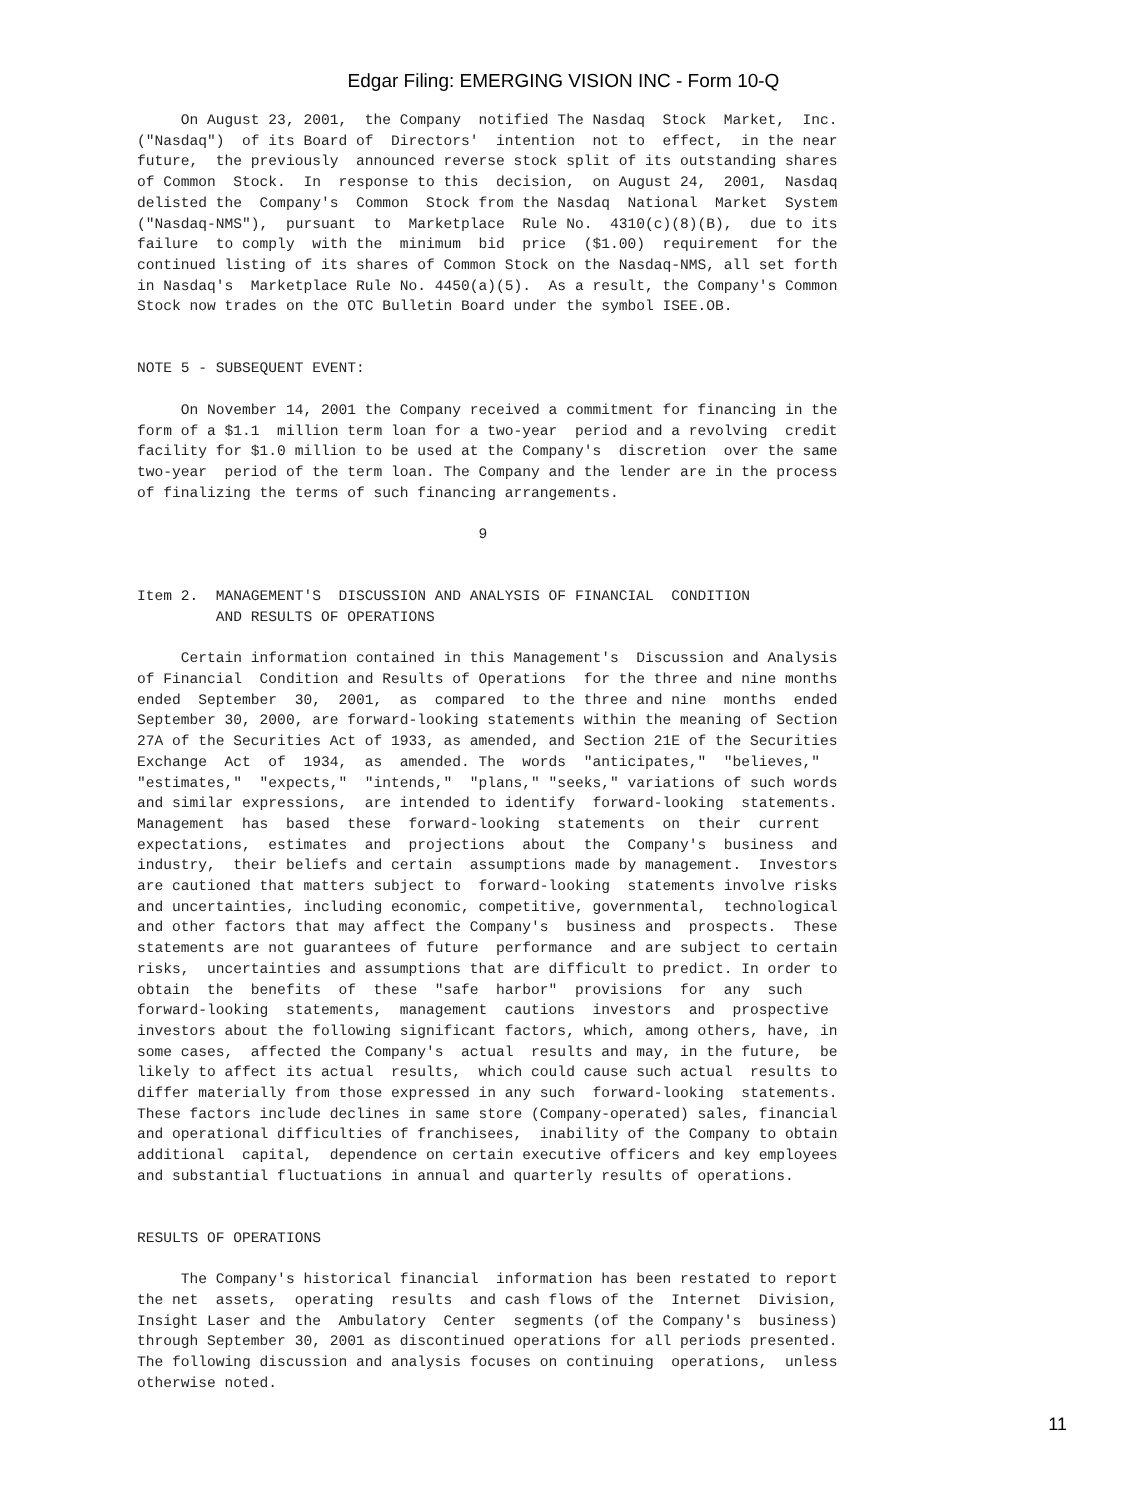Edgar Filing: EMERGING VISION INC - Form 10-Q
     On August 23, 2001,  the Company  notified The Nasdaq  Stock  Market,  Inc.
("Nasdaq")  of its Board of  Directors'  intention  not to  effect,  in the near
future,  the previously  announced reverse stock split of its outstanding shares
of Common  Stock.  In  response to this  decision,  on August 24,  2001,  Nasdaq
delisted the  Company's  Common  Stock from the Nasdaq  National  Market  System
("Nasdaq-NMS"),  pursuant  to  Marketplace  Rule No.  4310(c)(8)(B),  due to its
failure  to comply  with the  minimum  bid  price  ($1.00)  requirement  for the
continued listing of its shares of Common Stock on the Nasdaq-NMS, all set forth
in Nasdaq's  Marketplace Rule No. 4450(a)(5).  As a result, the Company's Common
Stock now trades on the OTC Bulletin Board under the symbol ISEE.OB.


NOTE 5 - SUBSEQUENT EVENT:

     On November 14, 2001 the Company received a commitment for financing in the
form of a $1.1  million term loan for a two-year  period and a revolving  credit
facility for $1.0 million to be used at the Company's  discretion  over the same
two-year  period of the term loan. The Company and the lender are in the process
of finalizing the terms of such financing arrangements.

                                       9


Item 2.  MANAGEMENT'S  DISCUSSION AND ANALYSIS OF FINANCIAL  CONDITION
         AND RESULTS OF OPERATIONS

     Certain information contained in this Management's  Discussion and Analysis
of Financial  Condition and Results of Operations  for the three and nine months
ended  September  30,  2001,  as  compared  to the three and nine  months  ended
September 30, 2000, are forward-looking statements within the meaning of Section
27A of the Securities Act of 1933, as amended, and Section 21E of the Securities
Exchange  Act  of  1934,  as  amended. The  words  "anticipates,"  "believes,"
"estimates,"  "expects,"  "intends,"  "plans," "seeks," variations of such words
and similar expressions,  are intended to identify  forward-looking  statements.
Management  has  based  these  forward-looking  statements  on  their  current
expectations,  estimates  and  projections  about  the  Company's  business  and
industry,  their beliefs and certain  assumptions made by management.  Investors
are cautioned that matters subject to  forward-looking  statements involve risks
and uncertainties, including economic, competitive, governmental,  technological
and other factors that may affect the Company's  business and  prospects.  These
statements are not guarantees of future  performance  and are subject to certain
risks,  uncertainties and assumptions that are difficult to predict. In order to
obtain  the  benefits  of  these  "safe  harbor"  provisions  for  any  such
forward-looking  statements,  management  cautions  investors  and  prospective
investors about the following significant factors, which, among others, have, in
some cases,  affected the Company's  actual  results and may, in the future,  be
likely to affect its actual  results,  which could cause such actual  results to
differ materially from those expressed in any such  forward-looking  statements.
These factors include declines in same store (Company-operated) sales, financial
and operational difficulties of franchisees,  inability of the Company to obtain
additional  capital,  dependence on certain executive officers and key employees
and substantial fluctuations in annual and quarterly results of operations.


RESULTS OF OPERATIONS

     The Company's historical financial  information has been restated to report
the net  assets,  operating  results  and cash flows of the  Internet  Division,
Insight Laser and the  Ambulatory  Center  segments (of the Company's  business)
through September 30, 2001 as discontinued operations for all periods presented.
The following discussion and analysis focuses on continuing  operations,  unless
otherwise noted.
11